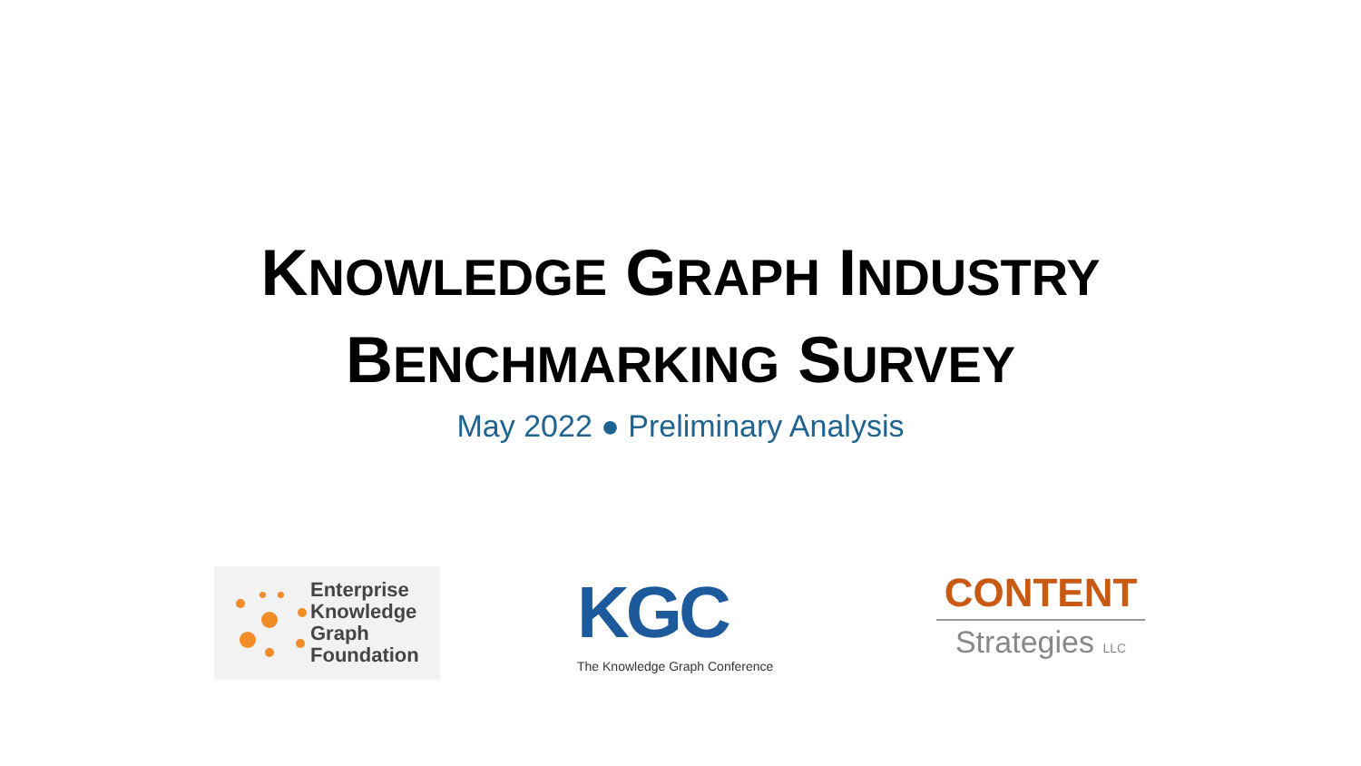KNOWLEDGE GRAPH INDUSTRY
BENCHMARKING SURVEY
May 2022 ● Preliminary Analysis
Enterprise
Knowledge
Graph
Foundation
KGC
The Knowledge Graph Conference
CONTENT
Strategies LLC